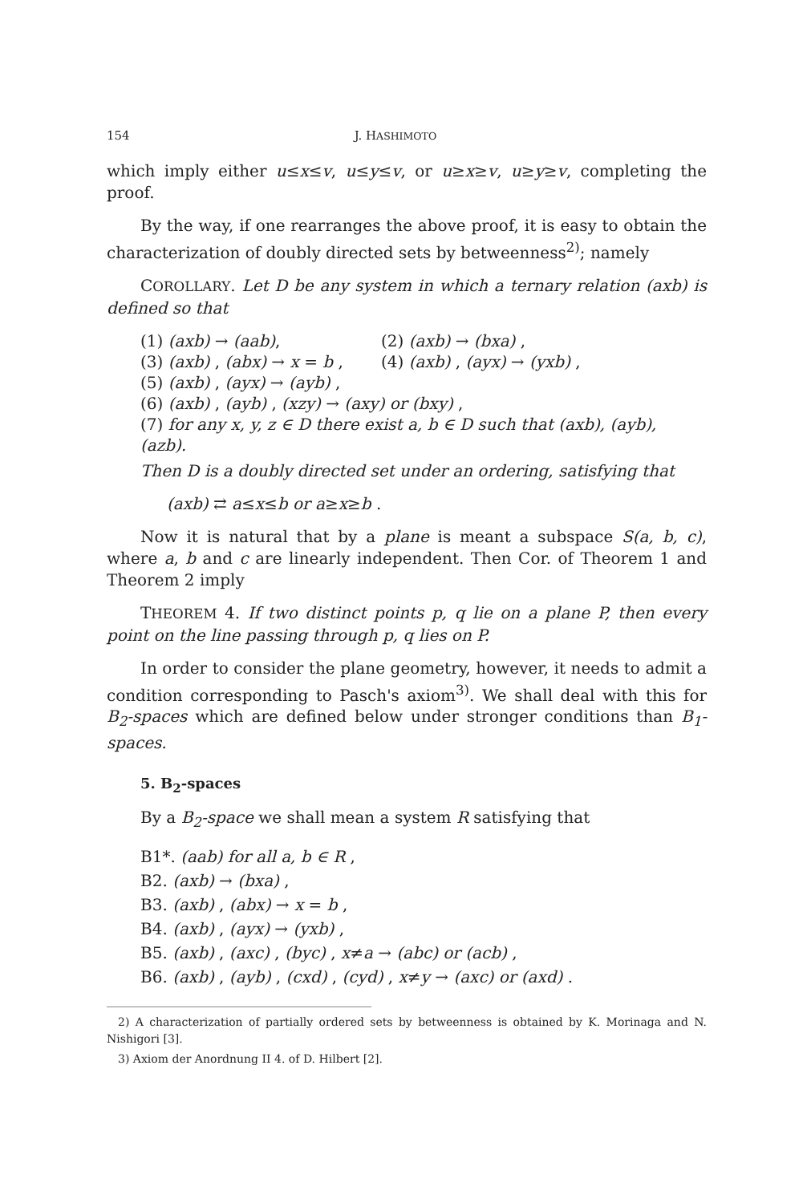154 J. HASHIMOTO
which imply either u≤x≤v, u≤y≤v, or u≥x≥v, u≥y≥v, completing the proof.
By the way, if one rearranges the above proof, it is easy to obtain the characterization of doubly directed sets by betweenness<sup>2)</sup>; namely
COROLLARY. Let D be any system in which a ternary relation (axb) is defined so that
(1) (axb) → (aab), (2) (axb) → (bxa) ,
(3) (axb) , (abx) → x = b , (4) (axb) , (ayx) → (yxb) ,
(5) (axb) , (ayx) → (ayb) ,
(6) (axb) , (ayb) , (xzy) → (axy) or (bxy) ,
(7) for any x, y, z ∈ D there exist a, b ∈ D such that (axb), (ayb), (azb).
Then D is a doubly directed set under an ordering, satisfying that
(axb) ⇄ a≤x≤b or a≥x≥b .
Now it is natural that by a plane is meant a subspace S(a, b, c), where a, b and c are linearly independent. Then Cor. of Theorem 1 and Theorem 2 imply
THEOREM 4. If two distinct points p, q lie on a plane P, then every point on the line passing through p, q lies on P.
In order to consider the plane geometry, however, it needs to admit a condition corresponding to Pasch's axiom<sup>3)</sup>. We shall deal with this for B<sub>2</sub>-spaces which are defined below under stronger conditions than B<sub>1</sub>-spaces.
5. B<sub>2</sub>-spaces
By a B<sub>2</sub>-space we shall mean a system R satisfying that
B1*. (aab) for all a, b ∈ R ,
B2. (axb) → (bxa) ,
B3. (axb) , (abx) → x = b ,
B4. (axb) , (ayx) → (yxb) ,
B5. (axb) , (axc) , (byc) , x≠a → (abc) or (acb) ,
B6. (axb) , (ayb) , (cxd) , (cyd) , x≠y → (axc) or (axd) .
2) A characterization of partially ordered sets by betweenness is obtained by K. Morinaga and N. Nishigori [3].
3) Axiom der Anordnung II 4. of D. Hilbert [2].